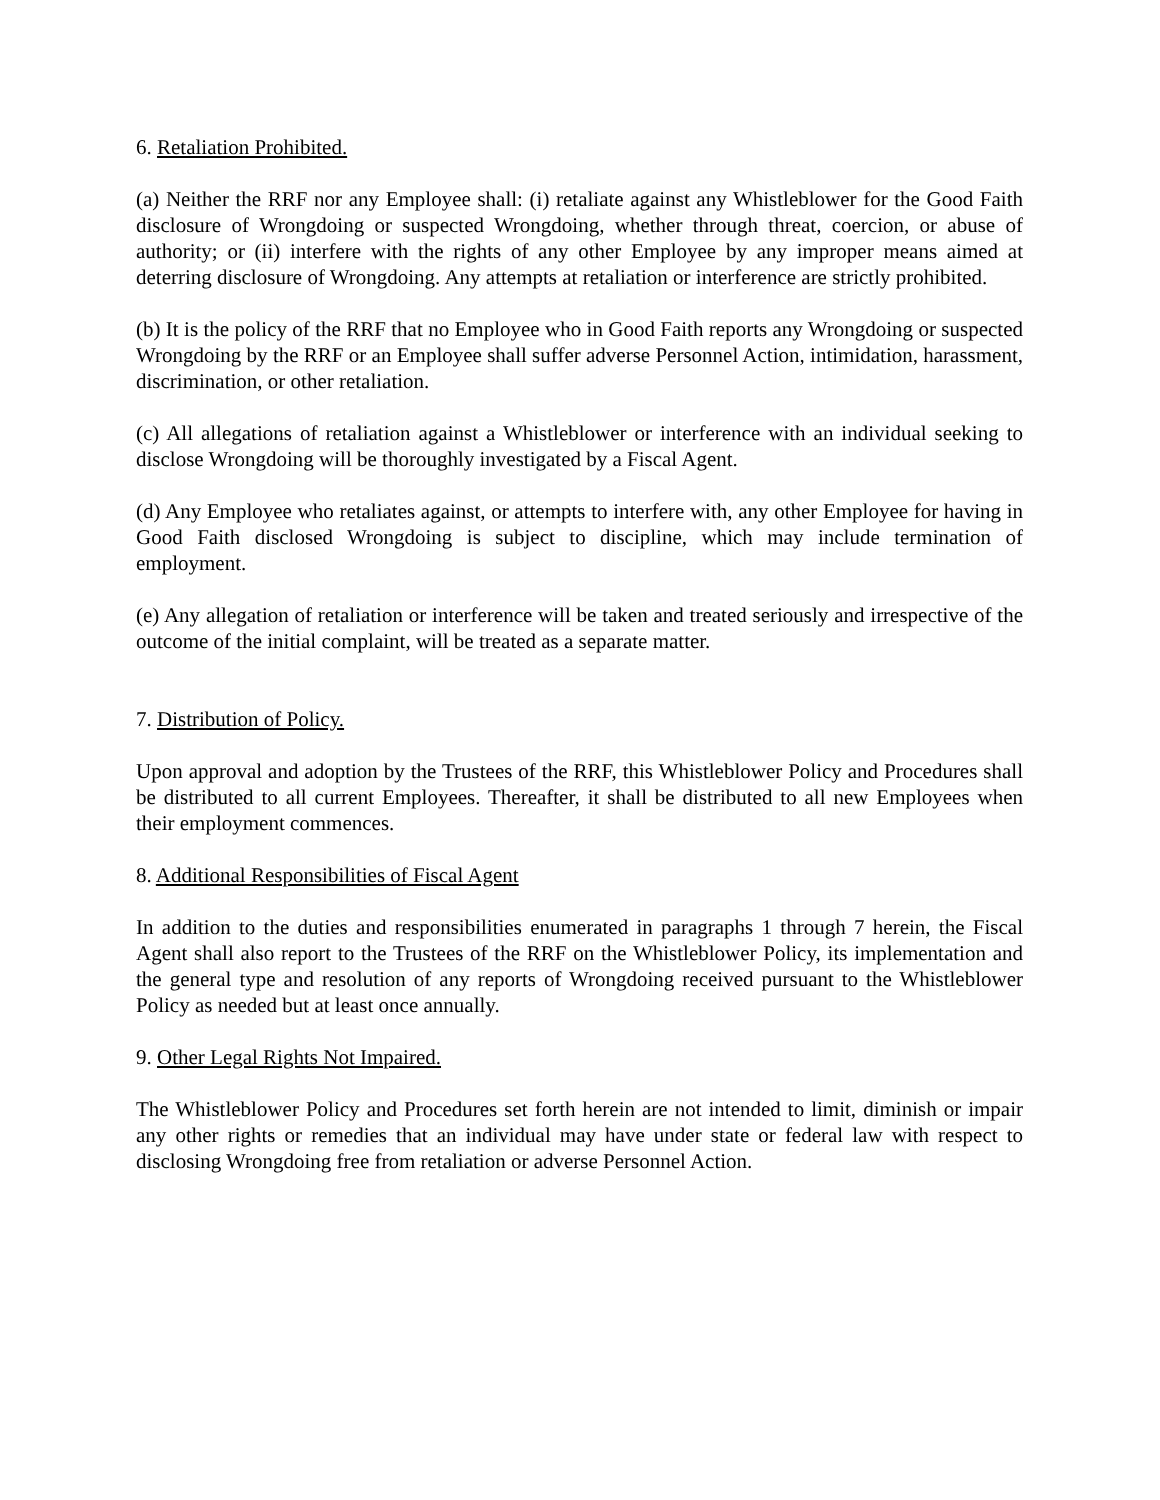6. Retaliation Prohibited.
(a) Neither the RRF nor any Employee shall: (i) retaliate against any Whistleblower for the Good Faith disclosure of Wrongdoing or suspected Wrongdoing, whether through threat, coercion, or abuse of authority; or (ii) interfere with the rights of any other Employee by any improper means aimed at deterring disclosure of Wrongdoing. Any attempts at retaliation or interference are strictly prohibited.
(b) It is the policy of the RRF that no Employee who in Good Faith reports any Wrongdoing or suspected Wrongdoing by the RRF or an Employee shall suffer adverse Personnel Action, intimidation, harassment, discrimination, or other retaliation.
(c) All allegations of retaliation against a Whistleblower or interference with an individual seeking to disclose Wrongdoing will be thoroughly investigated by a Fiscal Agent.
(d) Any Employee who retaliates against, or attempts to interfere with, any other Employee for having in Good Faith disclosed Wrongdoing is subject to discipline, which may include termination of employment.
(e) Any allegation of retaliation or interference will be taken and treated seriously and irrespective of the outcome of the initial complaint, will be treated as a separate matter.
7. Distribution of Policy.
Upon approval and adoption by the Trustees of the RRF, this Whistleblower Policy and Procedures shall be distributed to all current Employees. Thereafter, it shall be distributed to all new Employees when their employment commences.
8. Additional Responsibilities of Fiscal Agent
In addition to the duties and responsibilities enumerated in paragraphs 1 through 7 herein, the Fiscal Agent shall also report to the Trustees of the RRF on the Whistleblower Policy, its implementation and the general type and resolution of any reports of Wrongdoing received pursuant to the Whistleblower Policy as needed but at least once annually.
9. Other Legal Rights Not Impaired.
The Whistleblower Policy and Procedures set forth herein are not intended to limit, diminish or impair any other rights or remedies that an individual may have under state or federal law with respect to disclosing Wrongdoing free from retaliation or adverse Personnel Action.